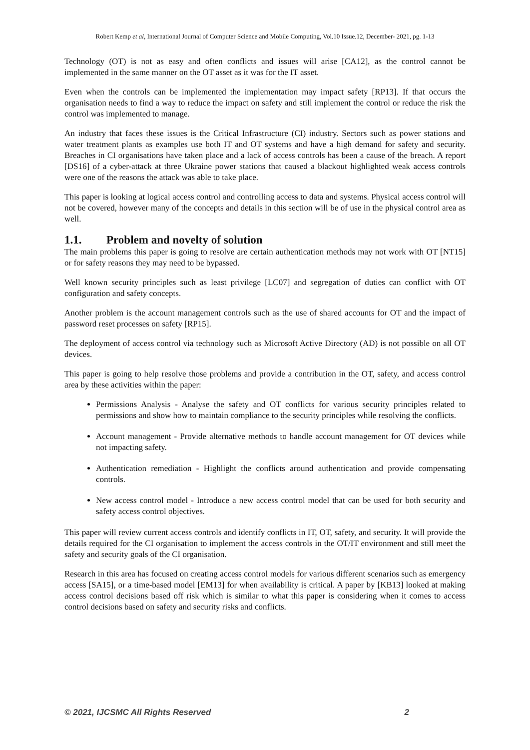Robert Kemp et al, International Journal of Computer Science and Mobile Computing, Vol.10 Issue.12, December- 2021, pg. 1-13
Technology (OT) is not as easy and often conflicts and issues will arise [CA12], as the control cannot be implemented in the same manner on the OT asset as it was for the IT asset.
Even when the controls can be implemented the implementation may impact safety [RP13]. If that occurs the organisation needs to find a way to reduce the impact on safety and still implement the control or reduce the risk the control was implemented to manage.
An industry that faces these issues is the Critical Infrastructure (CI) industry. Sectors such as power stations and water treatment plants as examples use both IT and OT systems and have a high demand for safety and security. Breaches in CI organisations have taken place and a lack of access controls has been a cause of the breach. A report [DS16] of a cyber-attack at three Ukraine power stations that caused a blackout highlighted weak access controls were one of the reasons the attack was able to take place.
This paper is looking at logical access control and controlling access to data and systems. Physical access control will not be covered, however many of the concepts and details in this section will be of use in the physical control area as well.
1.1. Problem and novelty of solution
The main problems this paper is going to resolve are certain authentication methods may not work with OT [NT15] or for safety reasons they may need to be bypassed.
Well known security principles such as least privilege [LC07] and segregation of duties can conflict with OT configuration and safety concepts.
Another problem is the account management controls such as the use of shared accounts for OT and the impact of password reset processes on safety [RP15].
The deployment of access control via technology such as Microsoft Active Directory (AD) is not possible on all OT devices.
This paper is going to help resolve those problems and provide a contribution in the OT, safety, and access control area by these activities within the paper:
Permissions Analysis - Analyse the safety and OT conflicts for various security principles related to permissions and show how to maintain compliance to the security principles while resolving the conflicts.
Account management - Provide alternative methods to handle account management for OT devices while not impacting safety.
Authentication remediation - Highlight the conflicts around authentication and provide compensating controls.
New access control model - Introduce a new access control model that can be used for both security and safety access control objectives.
This paper will review current access controls and identify conflicts in IT, OT, safety, and security. It will provide the details required for the CI organisation to implement the access controls in the OT/IT environment and still meet the safety and security goals of the CI organisation.
Research in this area has focused on creating access control models for various different scenarios such as emergency access [SA15], or a time-based model [EM13] for when availability is critical. A paper by [KB13] looked at making access control decisions based off risk which is similar to what this paper is considering when it comes to access control decisions based on safety and security risks and conflicts.
© 2021, IJCSMC All Rights Reserved 2